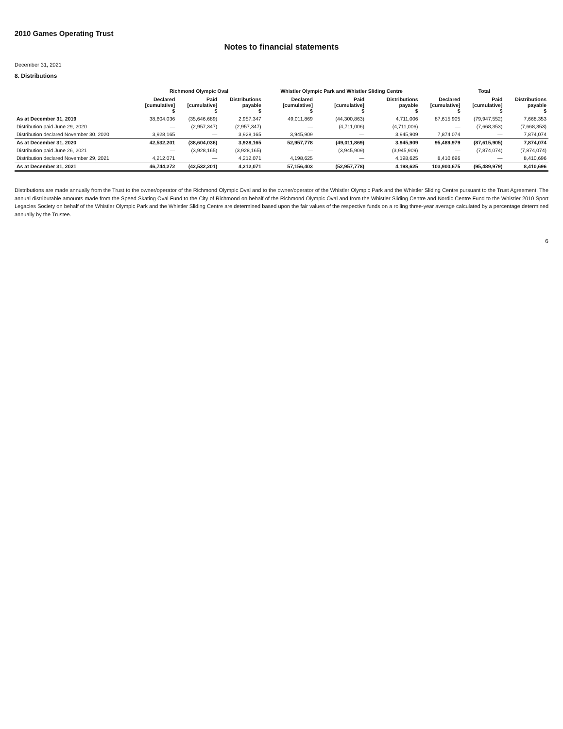2010 Games Operating Trust
Notes to financial statements
December 31, 2021
8. Distributions
| | Richmond Olympic Oval | | | Whistler Olympic Park and Whistler Sliding Centre | | | Total | | |
| --- | --- | --- | --- | --- | --- | --- | --- | --- | --- |
| | Declared [cumulative] $ | Paid [cumulative] $ | Distributions payable $ | Declared [cumulative] $ | Paid [cumulative] $ | Distributions payable $ | Declared [cumulative] $ | Paid [cumulative] $ | Distributions payable $ |
| As at December 31, 2019 | 38,604,036 | (35,646,689) | 2,957,347 | 49,011,869 | (44,300,863) | 4,711,006 | 87,615,905 | (79,947,552) | 7,668,353 |
| Distribution paid June 29, 2020 | — | (2,957,347) | (2,957,347) | — | (4,711,006) | (4,711,006) | — | (7,668,353) | (7,668,353) |
| Distribution declared November 30, 2020 | 3,928,165 | — | 3,928,165 | 3,945,909 | — | 3,945,909 | 7,874,074 | — | 7,874,074 |
| As at December 31, 2020 | 42,532,201 | (38,604,036) | 3,928,165 | 52,957,778 | (49,011,869) | 3,945,909 | 95,489,979 | (87,615,905) | 7,874,074 |
| Distribution paid June 26, 2021 | — | (3,928,165) | (3,928,165) | — | (3,945,909) | (3,945,909) | — | (7,874,074) | (7,874,074) |
| Distribution declared November 29, 2021 | 4,212,071 | — | 4,212,071 | 4,198,625 | — | 4,198,625 | 8,410,696 | — | 8,410,696 |
| As at December 31, 2021 | 46,744,272 | (42,532,201) | 4,212,071 | 57,156,403 | (52,957,778) | 4,198,625 | 103,900,675 | (95,489,979) | 8,410,696 |
Distributions are made annually from the Trust to the owner/operator of the Richmond Olympic Oval and to the owner/operator of the Whistler Olympic Park and the Whistler Sliding Centre pursuant to the Trust Agreement. The annual distributable amounts made from the Speed Skating Oval Fund to the City of Richmond on behalf of the Richmond Olympic Oval and from the Whistler Sliding Centre and Nordic Centre Fund to the Whistler 2010 Sport Legacies Society on behalf of the Whistler Olympic Park and the Whistler Sliding Centre are determined based upon the fair values of the respective funds on a rolling three-year average calculated by a percentage determined annually by the Trustee.
6